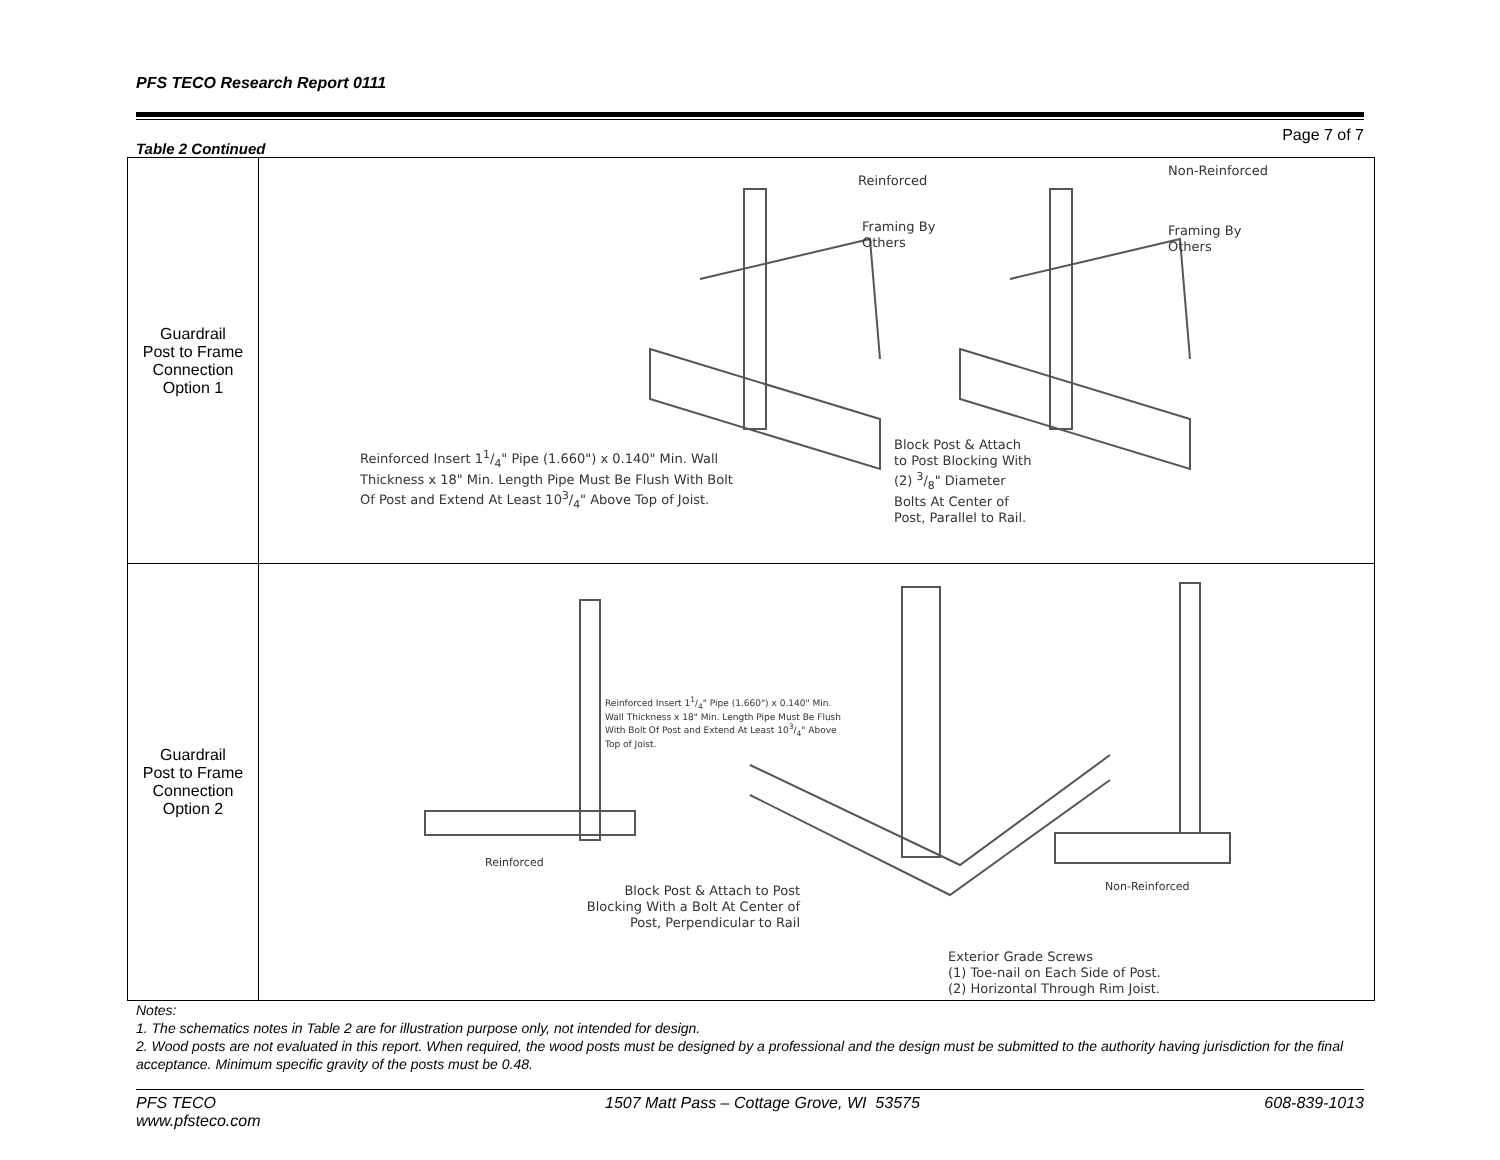PFS TECO Research Report 0111
Page 7 of 7
Table 2 Continued
| Guardrail Post to Frame Connection Option 1 | Reinforced Non-Reinforced Framing By Others Framing By Others Reinforced Insert 11/4" Pipe (1.660") x 0.140" Min. Wall Thickness x 18" Min. Length Pipe Must Be Flush With Bolt Of Post and Extend At Least 103/4" Above Top of Joist. Block Post & Attach to Post Blocking With (2) 3/8" Diameter Bolts At Center of Post, Parallel to Rail. |
| Guardrail Post to Frame Connection Option 2 | Reinforced Insert 11/4" Pipe (1.660") x 0.140" Min. Wall Thickness x 18" Min. Length Pipe Must Be Flush With Bolt Of Post and Extend At Least 103/4" Above Top of Joist. Reinforced Non-Reinforced Block Post & Attach to Post Blocking With a Bolt At Center of Post, Perpendicular to Rail Exterior Grade Screws (1) Toe-nail on Each Side of Post. (2) Horizontal Through Rim Joist. |
Notes:
1. The schematics notes in Table 2 are for illustration purpose only, not intended for design.
2. Wood posts are not evaluated in this report. When required, the wood posts must be designed by a professional and the design must be submitted to the authority having jurisdiction for the final acceptance. Minimum specific gravity of the posts must be 0.48.
PFS TECO
www.pfsteco.com
1507 Matt Pass – Cottage Grove, WI 53575
608-839-1013